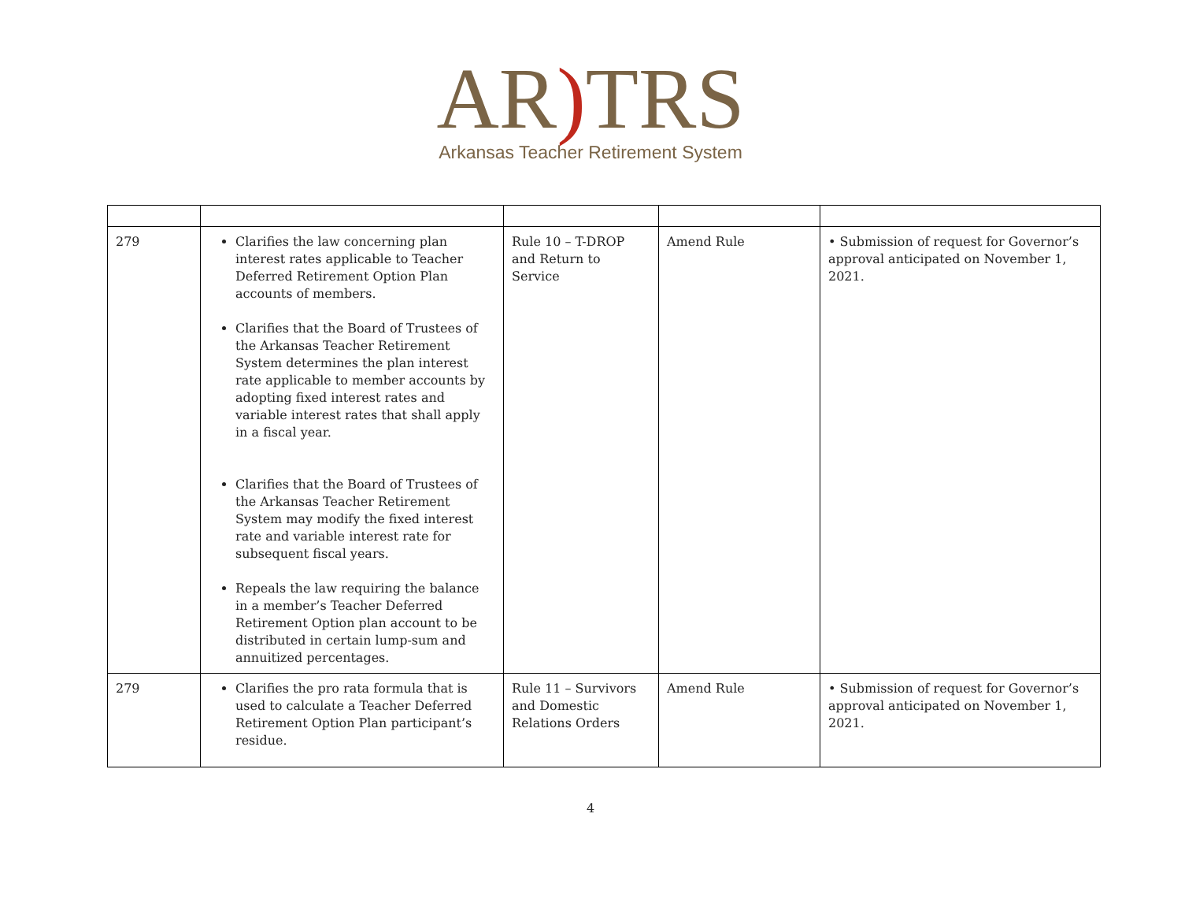AR) TRS
Arkansas Teacher Retirement System
| 279 | Clarifies the law concerning plan interest rates applicable to Teacher Deferred Retirement Option Plan accounts of members. Clarifies that the Board of Trustees of the Arkansas Teacher Retirement System determines the plan interest rate applicable to member accounts by adopting fixed interest rates and variable interest rates that shall apply in a fiscal year. Clarifies that the Board of Trustees of the Arkansas Teacher Retirement System may modify the fixed interest rate and variable interest rate for subsequent fiscal years. Repeals the law requiring the balance in a member’s Teacher Deferred Retirement Option plan account to be distributed in certain lump-sum and annuitized percentages. | Rule 10 – T-DROP and Return to Service | Amend Rule | • Submission of request for Governor’s approval anticipated on November 1, 2021. |
| 279 | Clarifies the pro rata formula that is used to calculate a Teacher Deferred Retirement Option Plan participant’s residue. | Rule 11 – Survivors and Domestic Relations Orders | Amend Rule | • Submission of request for Governor’s approval anticipated on November 1, 2021. |
4